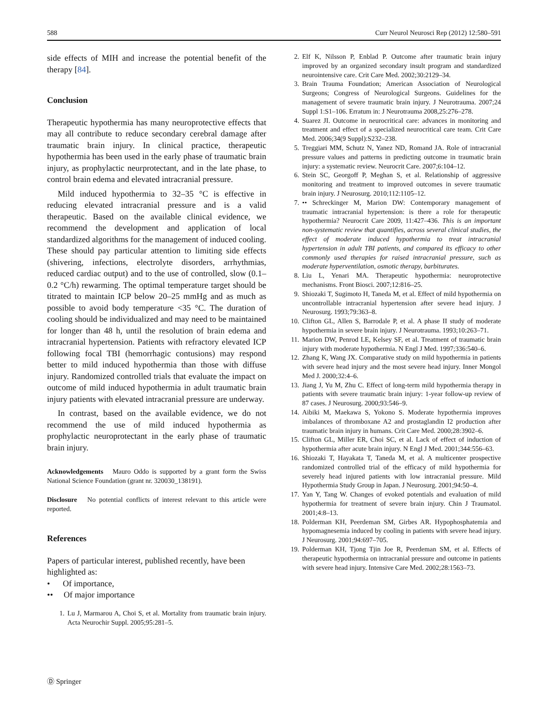588 Curr Neurol Neurosci Rep (2012) 12:580–591
side effects of MIH and increase the potential benefit of the therapy [84].
Conclusion
Therapeutic hypothermia has many neuroprotective effects that may all contribute to reduce secondary cerebral damage after traumatic brain injury. In clinical practice, therapeutic hypothermia has been used in the early phase of traumatic brain injury, as prophylactic neurprotectant, and in the late phase, to control brain edema and elevated intracranial pressure.
Mild induced hypothermia to 32–35 °C is effective in reducing elevated intracranial pressure and is a valid therapeutic. Based on the available clinical evidence, we recommend the development and application of local standardized algorithms for the management of induced cooling. These should pay particular attention to limiting side effects (shivering, infections, electrolyte disorders, arrhythmias, reduced cardiac output) and to the use of controlled, slow (0.1–0.2 °C/h) rewarming. The optimal temperature target should be titrated to maintain ICP below 20–25 mmHg and as much as possible to avoid body temperature <35 °C. The duration of cooling should be individualized and may need to be maintained for longer than 48 h, until the resolution of brain edema and intracranial hypertension. Patients with refractory elevated ICP following focal TBI (hemorrhagic contusions) may respond better to mild induced hypothermia than those with diffuse injury. Randomized controlled trials that evaluate the impact on outcome of mild induced hypothermia in adult traumatic brain injury patients with elevated intracranial pressure are underway.
In contrast, based on the available evidence, we do not recommend the use of mild induced hypothermia as prophylactic neuroprotectant in the early phase of traumatic brain injury.
Acknowledgements Mauro Oddo is supported by a grant form the Swiss National Science Foundation (grant nr. 320030_138191).
Disclosure No potential conflicts of interest relevant to this article were reported.
References
Papers of particular interest, published recently, have been highlighted as:
• Of importance,
•• Of major importance
1. Lu J, Marmarou A, Choi S, et al. Mortality from traumatic brain injury. Acta Neurochir Suppl. 2005;95:281–5.
2. Elf K, Nilsson P, Enblad P. Outcome after traumatic brain injury improved by an organized secondary insult program and standardized neurointensive care. Crit Care Med. 2002;30:2129–34.
3. Brain Trauma Foundation; American Association of Neurological Surgeons; Congress of Neurological Surgeons. Guidelines for the management of severe traumatic brain injury. J Neurotrauma. 2007;24 Suppl 1:S1–106. Erratum in: J Neurotrauma 2008,25:276–278.
4. Suarez JI. Outcome in neurocritical care: advances in monitoring and treatment and effect of a specialized neurocritical care team. Crit Care Med. 2006;34(9 Suppl):S232–238.
5. Treggiari MM, Schutz N, Yanez ND, Romand JA. Role of intracranial pressure values and patterns in predicting outcome in traumatic brain injury: a systematic review. Neurocrit Care. 2007;6:104–12.
6. Stein SC, Georgoff P, Meghan S, et al. Relationship of aggressive monitoring and treatment to improved outcomes in severe traumatic brain injury. J Neurosurg. 2010;112:1105–12.
7. •• Schreckinger M, Marion DW: Contemporary management of traumatic intracranial hypertension: is there a role for therapeutic hypothermia? Neurocrit Care 2009, 11:427–436. This is an important non-systematic review that quantifies, across several clinical studies, the effect of moderate induced hypothermia to treat intracranial hypertension in adult TBI patients, and compared its efficacy to other commonly used therapies for raised intracranial pressure, such as moderate hyperventilation, osmotic therapy, barbiturates.
8. Liu L, Yenari MA. Therapeutic hypothermia: neuroprotective mechanisms. Front Biosci. 2007;12:816–25.
9. Shiozaki T, Sugimoto H, Taneda M, et al. Effect of mild hypothermia on uncontrollable intracranial hypertension after severe head injury. J Neurosurg. 1993;79:363–8.
10. Clifton GL, Allen S, Barrodale P, et al. A phase II study of moderate hypothermia in severe brain injury. J Neurotrauma. 1993;10:263–71.
11. Marion DW, Penrod LE, Kelsey SF, et al. Treatment of traumatic brain injury with moderate hypothermia. N Engl J Med. 1997;336:540–6.
12. Zhang K, Wang JX. Comparative study on mild hypothermia in patients with severe head injury and the most severe head injury. Inner Mongol Med J. 2000;32:4–6.
13. Jiang J, Yu M, Zhu C. Effect of long-term mild hypothermia therapy in patients with severe traumatic brain injury: 1-year follow-up review of 87 cases. J Neurosurg. 2000;93:546–9.
14. Aibiki M, Maekawa S, Yokono S. Moderate hypothermia improves imbalances of thromboxane A2 and prostaglandin I2 production after traumatic brain injury in humans. Crit Care Med. 2000;28:3902–6.
15. Clifton GL, Miller ER, Choi SC, et al. Lack of effect of induction of hypothermia after acute brain injury. N Engl J Med. 2001;344:556–63.
16. Shiozaki T, Hayakata T, Taneda M, et al. A multicenter prospective randomized controlled trial of the efficacy of mild hypothermia for severely head injured patients with low intracranial pressure. Mild Hypothermia Study Group in Japan. J Neurosurg. 2001;94:50–4.
17. Yan Y, Tang W. Changes of evoked potentials and evaluation of mild hypothermia for treatment of severe brain injury. Chin J Traumatol. 2001;4:8–13.
18. Polderman KH, Peerdeman SM, Girbes AR. Hypophosphatemia and hypomagnesemia induced by cooling in patients with severe head injury. J Neurosurg. 2001;94:697–705.
19. Polderman KH, Tjong Tjin Joe R, Peerdeman SM, et al. Effects of therapeutic hypothermia on intracranial pressure and outcome in patients with severe head injury. Intensive Care Med. 2002;28:1563–73.
Ⓓ Springer